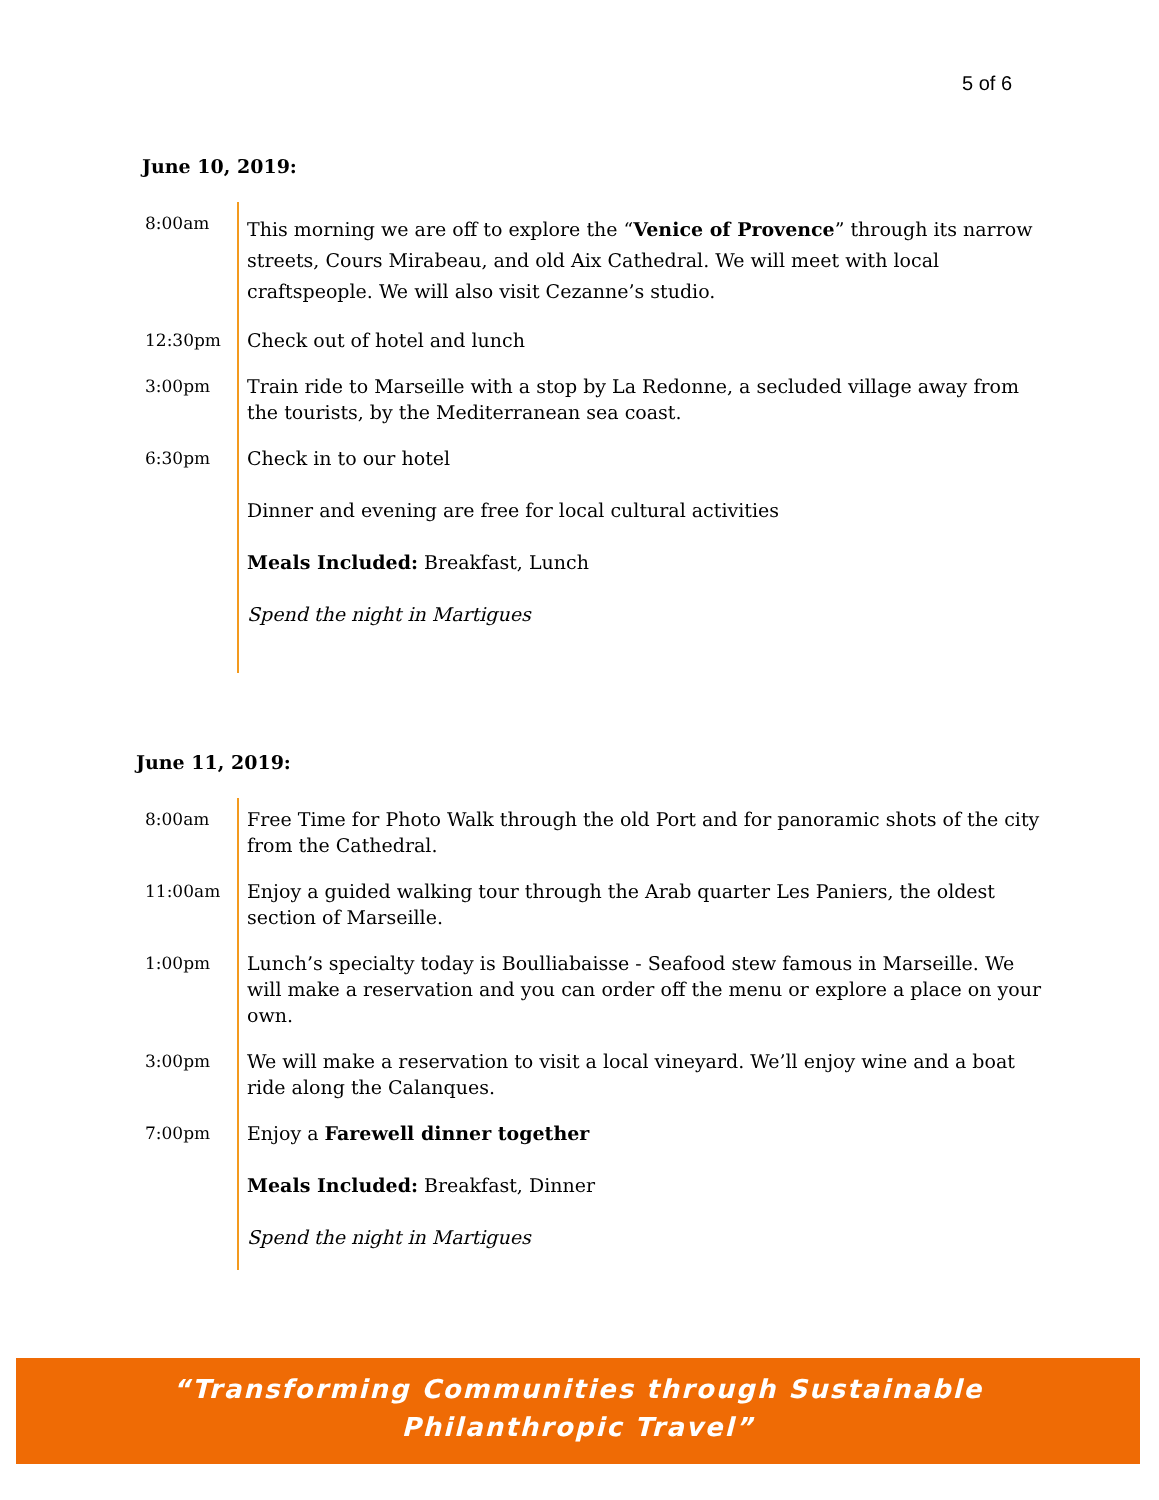5 of 6
June 10, 2019:
8:00am
This morning we are off to explore the “Venice of Provence” through its narrow streets, Cours Mirabeau, and old Aix Cathedral. We will meet with local craftspeople. We will also visit Cezanne’s studio.
12:30pm Check out of hotel and lunch
3:00pm Train ride to Marseille with a stop by La Redonne, a secluded village away from the tourists, by the Mediterranean sea coast.
6:30pm Check in to our hotel
Dinner and evening are free for local cultural activities
Meals Included: Breakfast, Lunch
Spend the night in Martigues
June 11, 2019:
8:00am Free Time for Photo Walk through the old Port and for panoramic shots of the city from the Cathedral.
11:00am Enjoy a guided walking tour through the Arab quarter Les Paniers, the oldest section of Marseille.
1:00pm Lunch’s specialty today is Boulliabaisse - Seafood stew famous in Marseille. We will make a reservation and you can order off the menu or explore a place on your own.
3:00pm We will make a reservation to visit a local vineyard. We’ll enjoy wine and a boat ride along the Calanques.
7:00pm Enjoy a Farewell dinner together
Meals Included: Breakfast, Dinner
Spend the night in Martigues
“Transforming Communities through Sustainable
Philanthropic Travel”